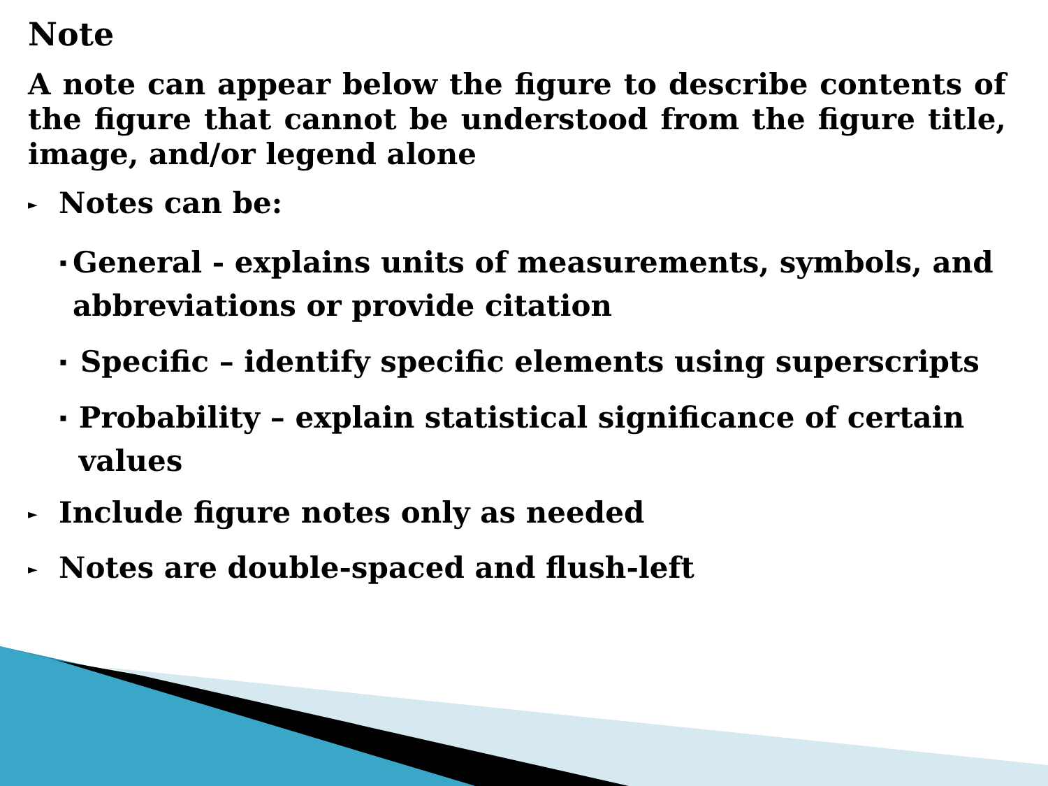Note
A note can appear below the figure to describe contents of the figure that cannot be understood from the figure title, image, and/or legend alone
► Notes can be:
▪ General - explains units of measurements, symbols, and abbreviations or provide citation
▪ Specific – identify specific elements using superscripts
▪ Probability – explain statistical significance of certain values
► Include figure notes only as needed
► Notes are double-spaced and flush-left